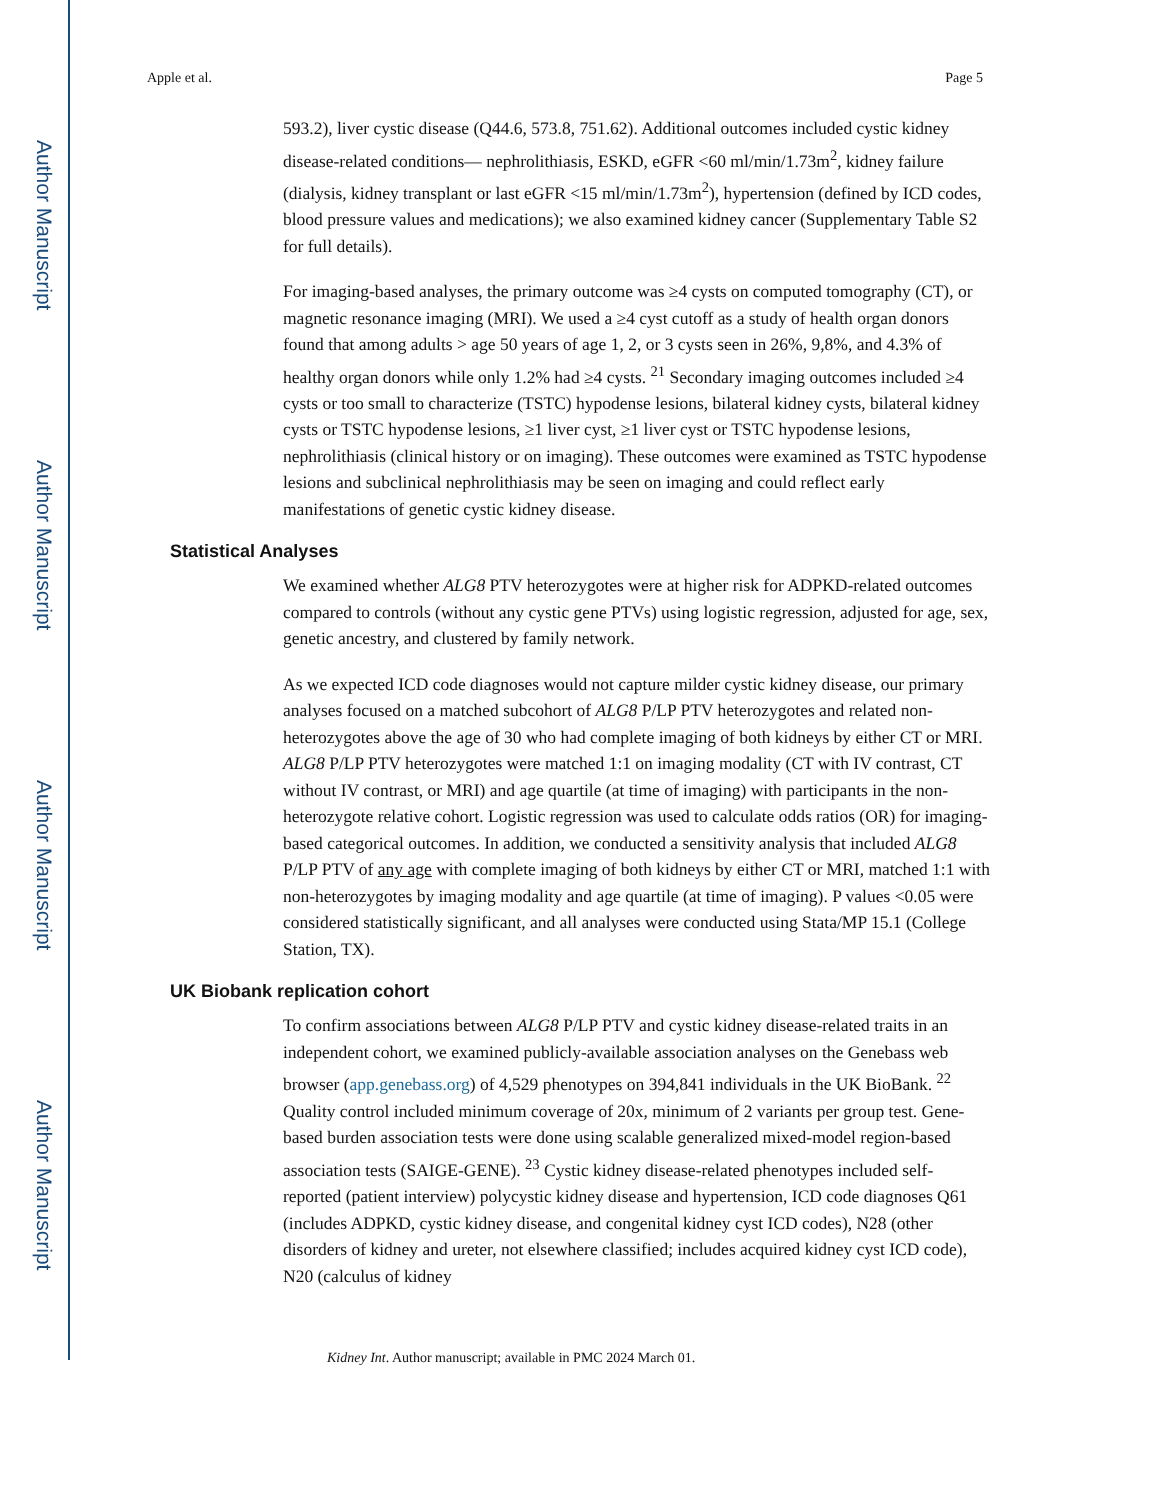Author Manuscript
Author Manuscript
Author Manuscript
Author Manuscript
Apple et al. Page 5
593.2), liver cystic disease (Q44.6, 573.8, 751.62). Additional outcomes included cystic kidney disease-related conditions— nephrolithiasis, ESKD, eGFR <60 ml/min/1.73m<sup>2</sup>, kidney failure (dialysis, kidney transplant or last eGFR <15 ml/min/1.73m<sup>2</sup>), hypertension (defined by ICD codes, blood pressure values and medications); we also examined kidney cancer (Supplementary Table S2 for full details).
For imaging-based analyses, the primary outcome was ≥4 cysts on computed tomography (CT), or magnetic resonance imaging (MRI). We used a ≥4 cyst cutoff as a study of health organ donors found that among adults > age 50 years of age 1, 2, or 3 cysts seen in 26%, 9,8%, and 4.3% of healthy organ donors while only 1.2% had ≥4 cysts. <sup>21</sup> Secondary imaging outcomes included ≥4 cysts or too small to characterize (TSTC) hypodense lesions, bilateral kidney cysts, bilateral kidney cysts or TSTC hypodense lesions, ≥1 liver cyst, ≥1 liver cyst or TSTC hypodense lesions, nephrolithiasis (clinical history or on imaging). These outcomes were examined as TSTC hypodense lesions and subclinical nephrolithiasis may be seen on imaging and could reflect early manifestations of genetic cystic kidney disease.
Statistical Analyses
We examined whether ALG8 PTV heterozygotes were at higher risk for ADPKD-related outcomes compared to controls (without any cystic gene PTVs) using logistic regression, adjusted for age, sex, genetic ancestry, and clustered by family network.
As we expected ICD code diagnoses would not capture milder cystic kidney disease, our primary analyses focused on a matched subcohort of ALG8 P/LP PTV heterozygotes and related non-heterozygotes above the age of 30 who had complete imaging of both kidneys by either CT or MRI. ALG8 P/LP PTV heterozygotes were matched 1:1 on imaging modality (CT with IV contrast, CT without IV contrast, or MRI) and age quartile (at time of imaging) with participants in the non-heterozygote relative cohort. Logistic regression was used to calculate odds ratios (OR) for imaging-based categorical outcomes. In addition, we conducted a sensitivity analysis that included ALG8 P/LP PTV of any age with complete imaging of both kidneys by either CT or MRI, matched 1:1 with non-heterozygotes by imaging modality and age quartile (at time of imaging). P values <0.05 were considered statistically significant, and all analyses were conducted using Stata/MP 15.1 (College Station, TX).
UK Biobank replication cohort
To confirm associations between ALG8 P/LP PTV and cystic kidney disease-related traits in an independent cohort, we examined publicly-available association analyses on the Genebass web browser (app.genebass.org) of 4,529 phenotypes on 394,841 individuals in the UK BioBank. <sup>22</sup> Quality control included minimum coverage of 20x, minimum of 2 variants per group test. Gene-based burden association tests were done using scalable generalized mixed-model region-based association tests (SAIGE-GENE). <sup>23</sup> Cystic kidney disease-related phenotypes included self-reported (patient interview) polycystic kidney disease and hypertension, ICD code diagnoses Q61 (includes ADPKD, cystic kidney disease, and congenital kidney cyst ICD codes), N28 (other disorders of kidney and ureter, not elsewhere classified; includes acquired kidney cyst ICD code), N20 (calculus of kidney
Kidney Int. Author manuscript; available in PMC 2024 March 01.